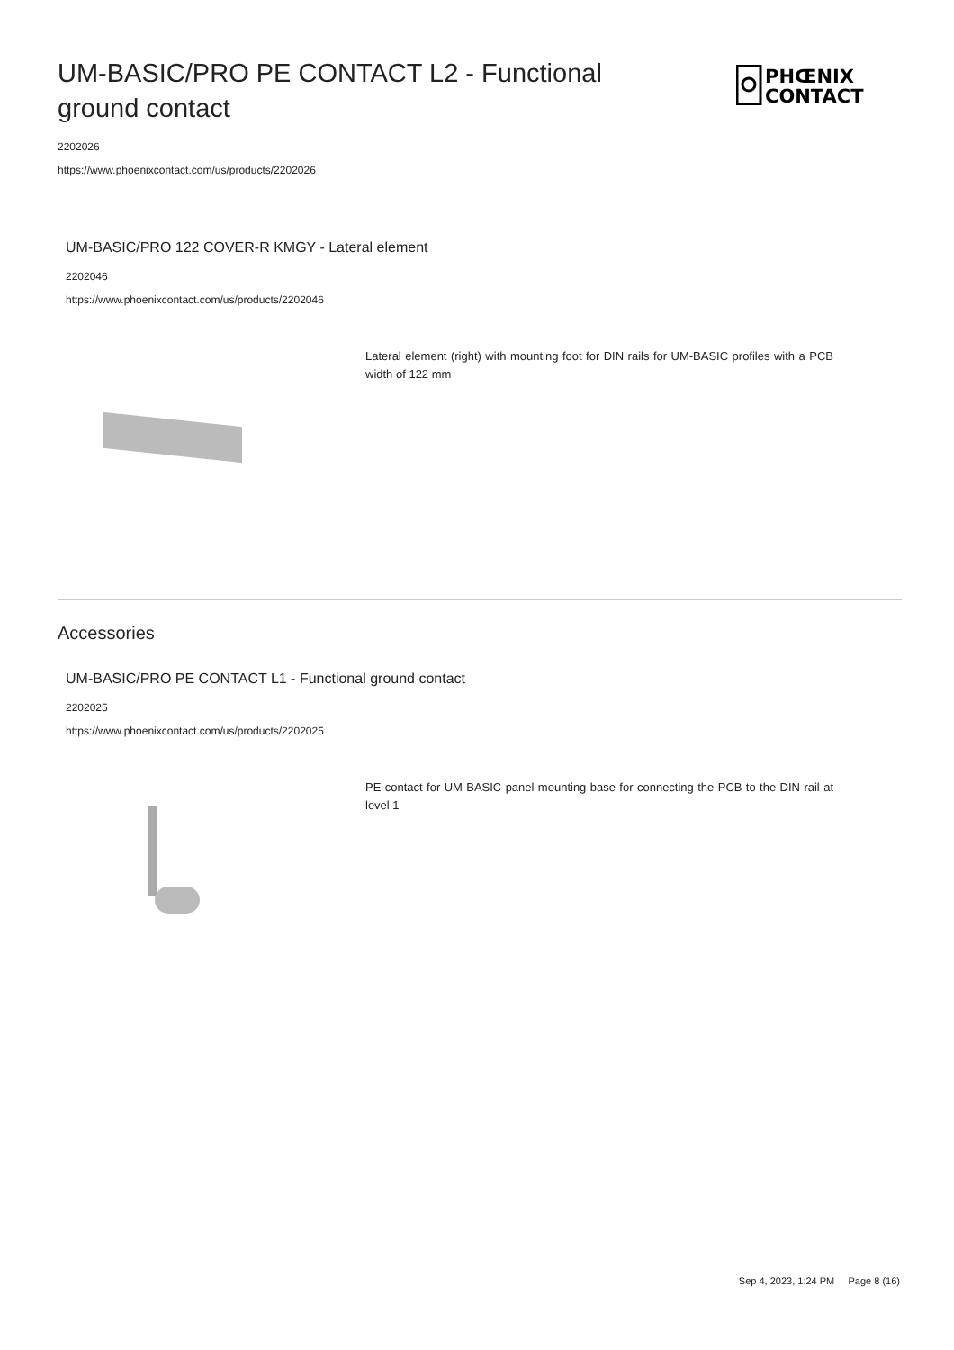UM-BASIC/PRO PE CONTACT L2 - Functional ground contact
PHŒNIX
CONTACT
2202026
https://www.phoenixcontact.com/us/products/2202026
UM-BASIC/PRO 122 COVER-R KMGY - Lateral element
2202046
https://www.phoenixcontact.com/us/products/2202046
Lateral element (right) with mounting foot for DIN rails for UM-BASIC profiles with a PCB width of 122 mm
Accessories
UM-BASIC/PRO PE CONTACT L1 - Functional ground contact
2202025
https://www.phoenixcontact.com/us/products/2202025
PE contact for UM-BASIC panel mounting base for connecting the PCB to the DIN rail at level 1
Sep 4, 2023, 1:24 PM Page 8 (16)